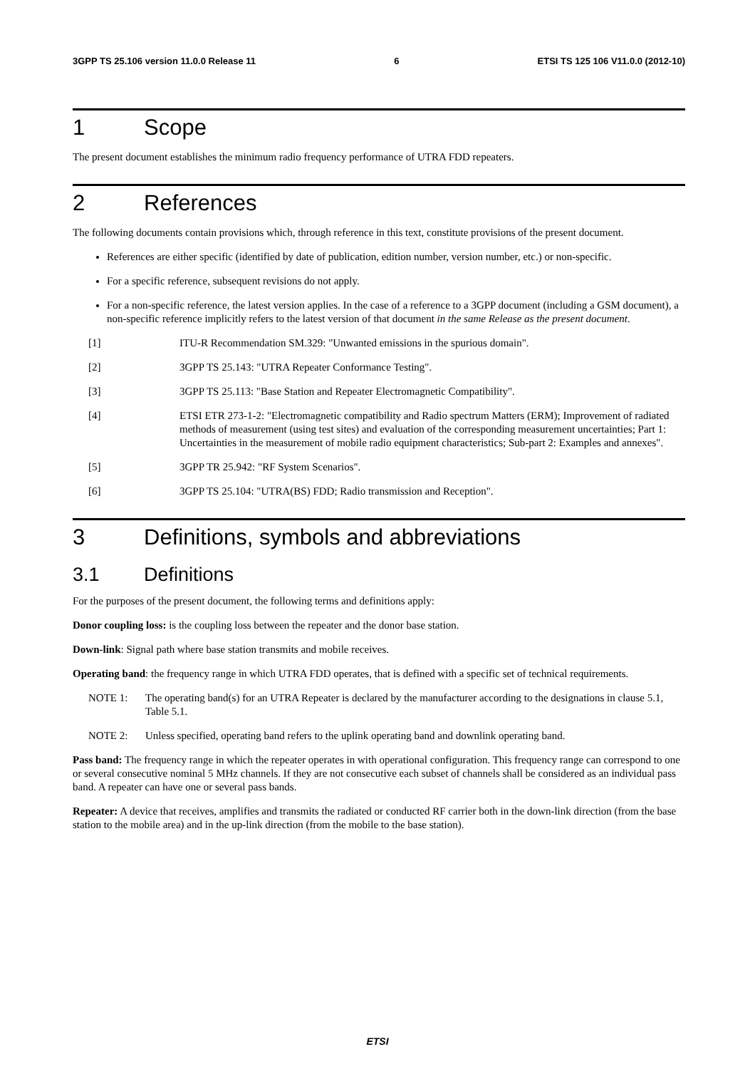3GPP TS 25.106 version 11.0.0 Release 11 6 ETSI TS 125 106 V11.0.0 (2012-10)
1 Scope
The present document establishes the minimum radio frequency performance of UTRA FDD repeaters.
2 References
The following documents contain provisions which, through reference in this text, constitute provisions of the present document.
References are either specific (identified by date of publication, edition number, version number, etc.) or non-specific.
For a specific reference, subsequent revisions do not apply.
For a non-specific reference, the latest version applies. In the case of a reference to a 3GPP document (including a GSM document), a non-specific reference implicitly refers to the latest version of that document in the same Release as the present document.
[1] ITU-R Recommendation SM.329: "Unwanted emissions in the spurious domain".
[2] 3GPP TS 25.143: "UTRA Repeater Conformance Testing".
[3] 3GPP TS 25.113: "Base Station and Repeater Electromagnetic Compatibility".
[4] ETSI ETR 273-1-2: "Electromagnetic compatibility and Radio spectrum Matters (ERM); Improvement of radiated methods of measurement (using test sites) and evaluation of the corresponding measurement uncertainties; Part 1: Uncertainties in the measurement of mobile radio equipment characteristics; Sub-part 2: Examples and annexes".
[5] 3GPP TR 25.942: "RF System Scenarios".
[6] 3GPP TS 25.104: "UTRA(BS) FDD; Radio transmission and Reception".
3 Definitions, symbols and abbreviations
3.1 Definitions
For the purposes of the present document, the following terms and definitions apply:
Donor coupling loss: is the coupling loss between the repeater and the donor base station.
Down-link: Signal path where base station transmits and mobile receives.
Operating band: the frequency range in which UTRA FDD operates, that is defined with a specific set of technical requirements.
NOTE 1: The operating band(s) for an UTRA Repeater is declared by the manufacturer according to the designations in clause 5.1, Table 5.1.
NOTE 2: Unless specified, operating band refers to the uplink operating band and downlink operating band.
Pass band: The frequency range in which the repeater operates in with operational configuration. This frequency range can correspond to one or several consecutive nominal 5 MHz channels. If they are not consecutive each subset of channels shall be considered as an individual pass band. A repeater can have one or several pass bands.
Repeater: A device that receives, amplifies and transmits the radiated or conducted RF carrier both in the down-link direction (from the base station to the mobile area) and in the up-link direction (from the mobile to the base station).
ETSI